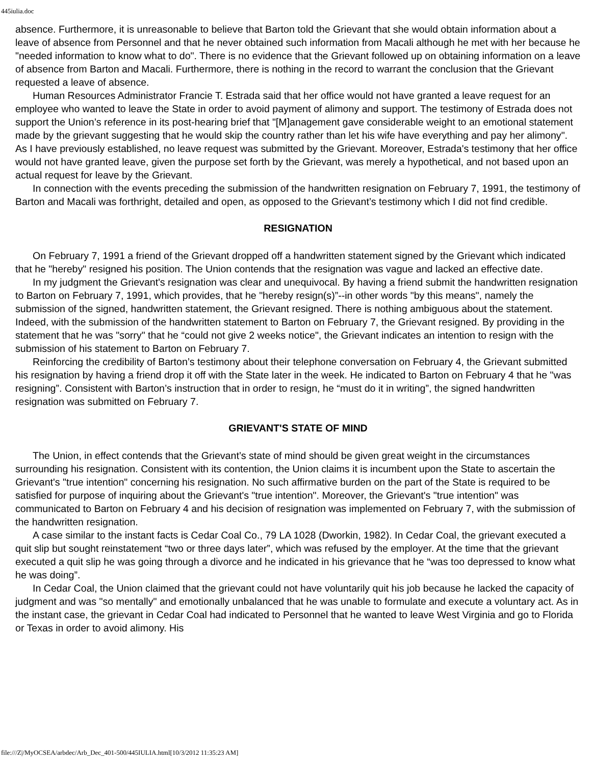445iulia.doc
absence. Furthermore, it is unreasonable to believe that Barton told the Grievant that she would obtain information about a leave of absence from Personnel and that he never obtained such information from Macali although he met with her because he "needed information to know what to do". There is no evidence that the Grievant followed up on obtaining information on a leave of absence from Barton and Macali. Furthermore, there is nothing in the record to warrant the conclusion that the Grievant requested a leave of absence.
Human Resources Administrator Francie T. Estrada said that her office would not have granted a leave request for an employee who wanted to leave the State in order to avoid payment of alimony and support. The testimony of Estrada does not support the Union’s reference in its post-hearing brief that "[M]anagement gave considerable weight to an emotional statement made by the grievant suggesting that he would skip the country rather than let his wife have everything and pay her alimony". As I have previously established, no leave request was submitted by the Grievant. Moreover, Estrada's testimony that her office would not have granted leave, given the purpose set forth by the Grievant, was merely a hypothetical, and not based upon an actual request for leave by the Grievant.
In connection with the events preceding the submission of the handwritten resignation on February 7, 1991, the testimony of Barton and Macali was forthright, detailed and open, as opposed to the Grievant’s testimony which I did not find credible.
RESIGNATION
On February 7, 1991 a friend of the Grievant dropped off a handwritten statement signed by the Grievant which indicated that he "hereby" resigned his position. The Union contends that the resignation was vague and lacked an effective date.
In my judgment the Grievant's resignation was clear and unequivocal. By having a friend submit the handwritten resignation to Barton on February 7, 1991, which provides, that he "hereby resign(s)”--in other words "by this means", namely the submission of the signed, handwritten statement, the Grievant resigned. There is nothing ambiguous about the statement. Indeed, with the submission of the handwritten statement to Barton on February 7, the Grievant resigned. By providing in the statement that he was "sorry" that he “could not give 2 weeks notice", the Grievant indicates an intention to resign with the submission of his statement to Barton on February 7.
Reinforcing the credibility of Barton’s testimony about their telephone conversation on February 4, the Grievant submitted his resignation by having a friend drop it off with the State later in the week. He indicated to Barton on February 4 that he "was resigning”. Consistent with Barton’s instruction that in order to resign, he “must do it in writing”, the signed handwritten resignation was submitted on February 7.
GRIEVANT'S STATE OF MIND
The Union, in effect contends that the Grievant’s state of mind should be given great weight in the circumstances surrounding his resignation. Consistent with its contention, the Union claims it is incumbent upon the State to ascertain the Grievant's "true intention" concerning his resignation. No such affirmative burden on the part of the State is required to be satisfied for purpose of inquiring about the Grievant's "true intention". Moreover, the Grievant's "true intention" was communicated to Barton on February 4 and his decision of resignation was implemented on February 7, with the submission of the handwritten resignation.
A case similar to the instant facts is Cedar Coal Co., 79 LA 1028 (Dworkin, 1982). In Cedar Coal, the grievant executed a quit slip but sought reinstatement “two or three days later”, which was refused by the employer. At the time that the grievant executed a quit slip he was going through a divorce and he indicated in his grievance that he “was too depressed to know what he was doing”.
In Cedar Coal, the Union claimed that the grievant could not have voluntarily quit his job because he lacked the capacity of judgment and was "so mentally" and emotionally unbalanced that he was unable to formulate and execute a voluntary act. As in the instant case, the grievant in Cedar Coal had indicated to Personnel that he wanted to leave West Virginia and go to Florida or Texas in order to avoid alimony. His
file:///Z|/MyOCSEA/arbdec/Arb_Dec_401-500/445IULIA.html[10/3/2012 11:35:23 AM]